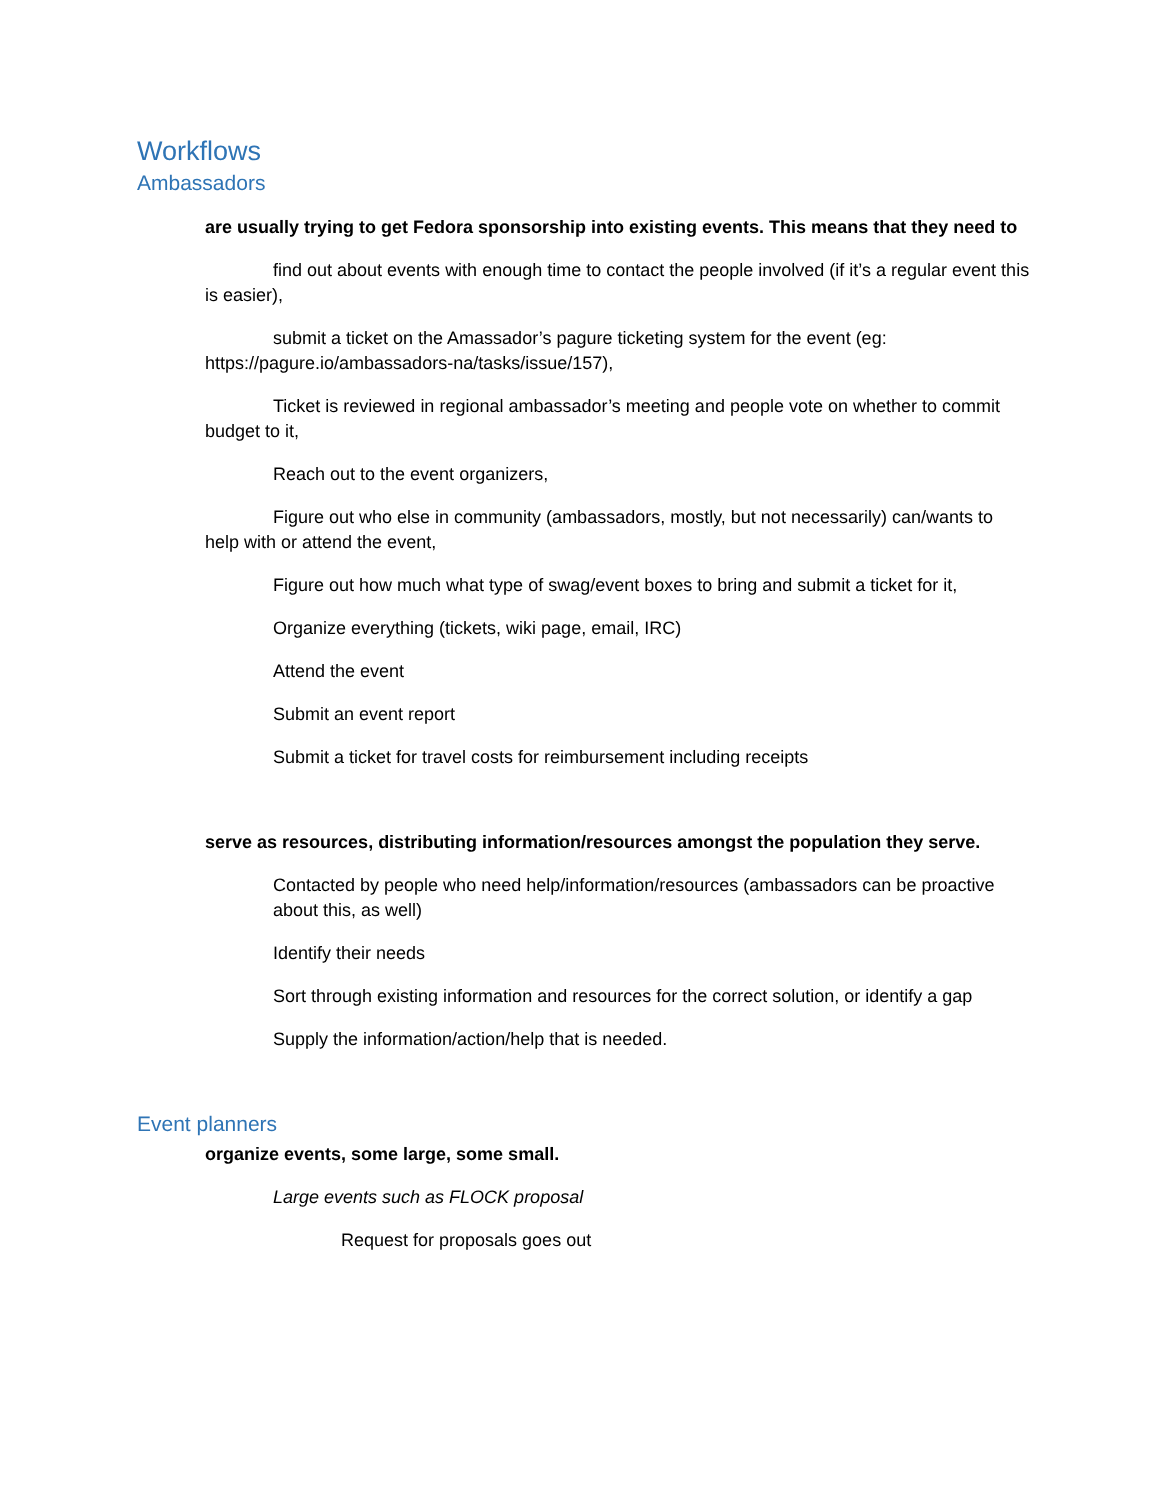Workflows
Ambassadors
are usually trying to get Fedora sponsorship into existing events. This means that they need to
find out about events with enough time to contact the people involved (if it’s a regular event this is easier),
submit a ticket on the Amassador’s pagure ticketing system for the event (eg: https://pagure.io/ambassadors-na/tasks/issue/157),
Ticket is reviewed in regional ambassador’s meeting and people vote on whether to commit budget to it,
Reach out to the event organizers,
Figure out who else in community (ambassadors, mostly, but not necessarily) can/wants to help with or attend the event,
Figure out how much what type of swag/event boxes to bring and submit a ticket for it,
Organize everything (tickets, wiki page, email, IRC)
Attend the event
Submit an event report
Submit a ticket for travel costs for reimbursement including receipts
serve as resources, distributing information/resources amongst the population they serve.
Contacted by people who need help/information/resources (ambassadors can be proactive about this, as well)
Identify their needs
Sort through existing information and resources for the correct solution, or identify a gap
Supply the information/action/help that is needed.
Event planners
organize events, some large, some small.
Large events such as FLOCK proposal
Request for proposals goes out